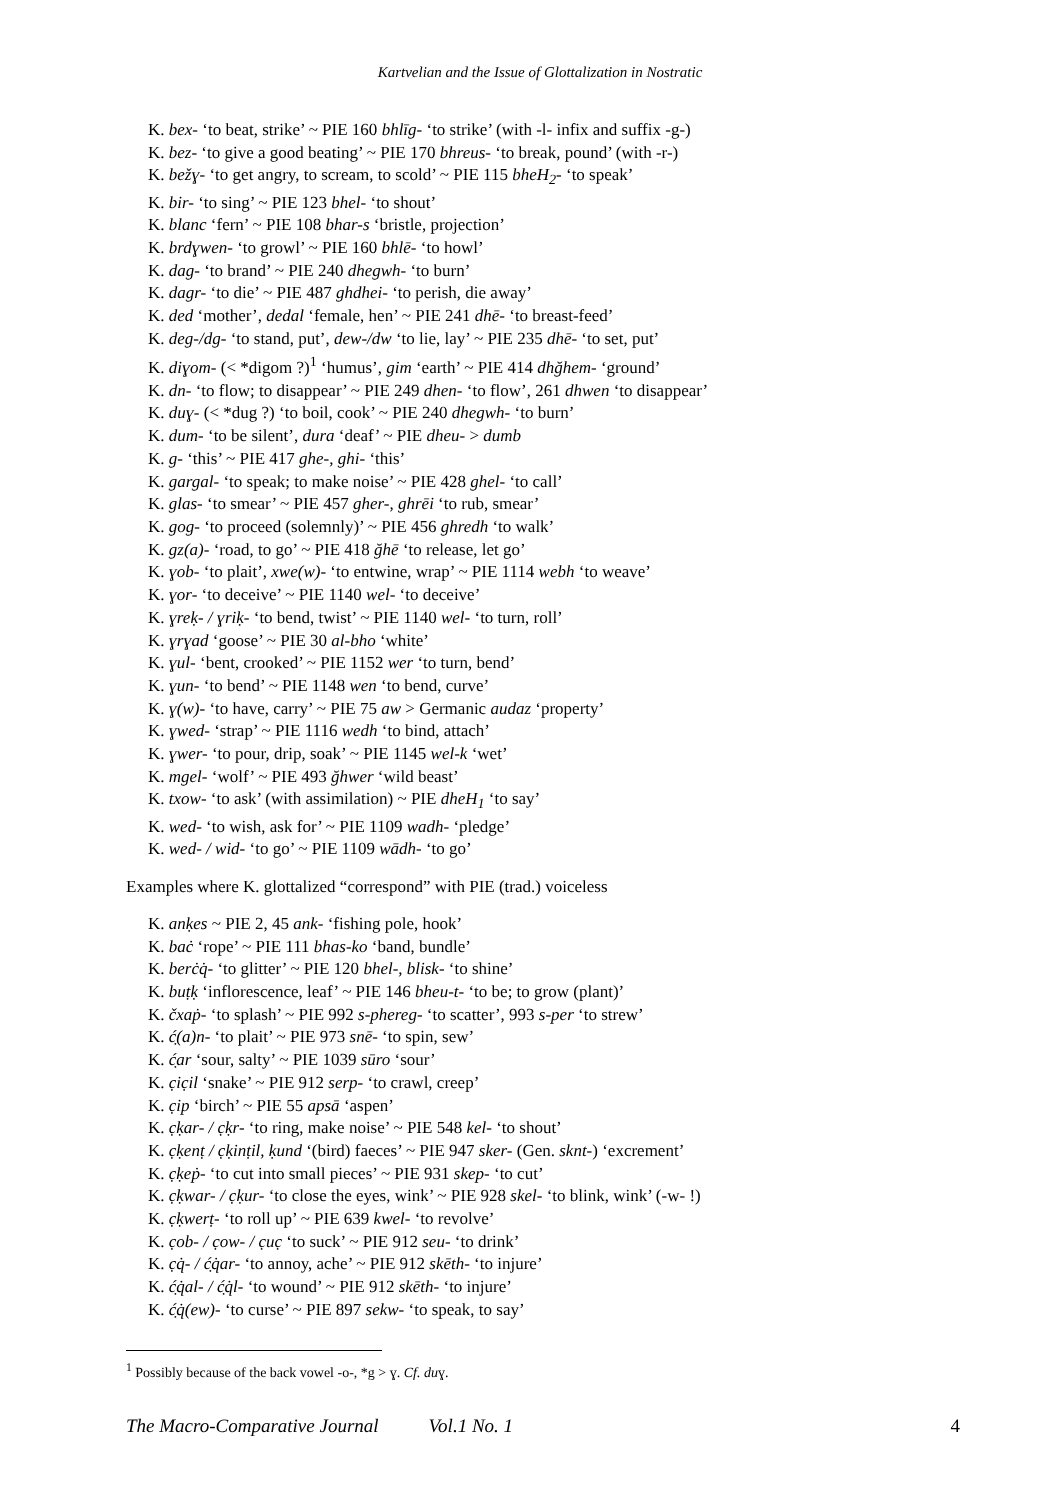Kartvelian and the Issue of Glottalization in Nostratic
K. bex- ‘to beat, strike’ ~ PIE 160 bhlīg- ‘to strike’ (with -l- infix and suffix -g-)
K. bez- ‘to give a good beating’ ~ PIE 170 bhreus- ‘to break, pound’ (with -r-)
K. bežɣ- ‘to get angry, to scream, to scold’ ~ PIE 115 bheH<sub>2</sub>- ‘to speak’
K. bir- ‘to sing’ ~ PIE 123 bhel- ‘to shout’
K. blanc ‘fern’ ~ PIE 108 bhar-s ‘bristle, projection’
K. brdɣwen- ‘to growl’ ~ PIE 160 bhlē- ‘to howl’
K. dag- ‘to brand’ ~ PIE 240 dhegwh- ‘to burn’
K. dagr- ‘to die’ ~ PIE 487 ghdhei- ‘to perish, die away’
K. ded ‘mother’, dedal ‘female, hen’ ~ PIE 241 dhē- ‘to breast-feed’
K. deg-/dg- ‘to stand, put’, dew-/dw ‘to lie, lay’ ~ PIE 235 dhē- ‘to set, put’
K. diɣom- (< *digom ?)<sup>1</sup> ‘humus’, gim ‘earth’ ~ PIE 414 dhğhem- ‘ground’
K. dn- ‘to flow; to disappear’ ~ PIE 249 dhen- ‘to flow’, 261 dhwen ‘to disappear’
K. duɣ- (< *dug ?) ‘to boil, cook’ ~ PIE 240 dhegwh- ‘to burn’
K. dum- ‘to be silent’, dura ‘deaf’ ~ PIE dheu- > dumb
K. g- ‘this’ ~ PIE 417 ghe-, ghi- ‘this’
K. gargal- ‘to speak; to make noise’ ~ PIE 428 ghel- ‘to call’
K. glas- ‘to smear’ ~ PIE 457 gher-, ghrēi ‘to rub, smear’
K. gog- ‘to proceed (solemnly)’ ~ PIE 456 ghredh ‘to walk’
K. gz(a)- ‘road, to go’ ~ PIE 418 ğhē ‘to release, let go’
K. ɣob- ‘to plait’, xwe(w)- ‘to entwine, wrap’ ~ PIE 1114 webh ‘to weave’
K. ɣor- ‘to deceive’ ~ PIE 1140 wel- ‘to deceive’
K. ɣreḳ- / ɣriḳ- ‘to bend, twist’ ~ PIE 1140 wel- ‘to turn, roll’
K. ɣrɣad ‘goose’ ~ PIE 30 al-bho ‘white’
K. ɣul- ‘bent, crooked’ ~ PIE 1152 wer ‘to turn, bend’
K. ɣun- ‘to bend’ ~ PIE 1148 wen ‘to bend, curve’
K. ɣ(w)- ‘to have, carry’ ~ PIE 75 aw > Germanic audaz ‘property’
K. ɣwed- ‘strap’ ~ PIE 1116 wedh ‘to bind, attach’
K. ɣwer- ‘to pour, drip, soak’ ~ PIE 1145 wel-k ‘wet’
K. mgel- ‘wolf’ ~ PIE 493 ğhwer ‘wild beast’
K. txow- ‘to ask’ (with assimilation) ~ PIE dheH<sub>1</sub> ‘to say’
K. wed- ‘to wish, ask for’ ~ PIE 1109 wadh- ‘pledge’
K. wed- / wid- ‘to go’ ~ PIE 1109 wādh- ‘to go’
Examples where K. glottalized “correspond” with PIE (trad.) voiceless
K. anḳes ~ PIE 2, 45 ank- ‘fishing pole, hook’
K. baċ ‘rope’ ~ PIE 111 bhas-ko ‘band, bundle’
K. berċq̇- ‘to glitter’ ~ PIE 120 bhel-, blisk- ‘to shine’
K. buṭḳ ‘inflorescence, leaf’ ~ PIE 146 bheu-t- ‘to be; to grow (plant)’
K. čxaṗ- ‘to splash’ ~ PIE 992 s-phereg- ‘to scatter’, 993 s-per ‘to strew’
K. ć̣(a)n- ‘to plait’ ~ PIE 973 snē- ‘to spin, sew’
K. ć̣ar ‘sour, salty’ ~ PIE 1039 sūro ‘sour’
K. c̣ic̣il ‘snake’ ~ PIE 912 serp- ‘to crawl, creep’
K. c̣ip ‘birch’ ~ PIE 55 apsā ‘aspen’
K. c̣ḳar- / c̣ḳr- ‘to ring, make noise’ ~ PIE 548 kel- ‘to shout’
K. c̣ḳenṭ / c̣ḳinṭil, ḳund ‘(bird) faeces’ ~ PIE 947 sker- (Gen. sknt-) ‘excrement’
K. c̣ḳeṗ- ‘to cut into small pieces’ ~ PIE 931 skep- ‘to cut’
K. c̣ḳwar- / c̣ḳur- ‘to close the eyes, wink’ ~ PIE 928 skel- ‘to blink, wink’ (-w- !)
K. c̣ḳwerṭ- ‘to roll up’ ~ PIE 639 kwel- ‘to revolve’
K. c̣ob- / c̣ow- / c̣uc̣ ‘to suck’ ~ PIE 912 seu- ‘to drink’
K. c̣q̇- / ć̣q̇ar- ‘to annoy, ache’ ~ PIE 912 skēth- ‘to injure’
K. ć̣q̇al- / ć̣q̇l- ‘to wound’ ~ PIE 912 skēth- ‘to injure’
K. ć̣q̇(ew)- ‘to curse’ ~ PIE 897 sekw- ‘to speak, to say’
<sup>1</sup> Possibly because of the back vowel -o-, *g > ɣ. Cf. duɣ.
The Macro-Comparative Journal Vol.1 No. 1 4